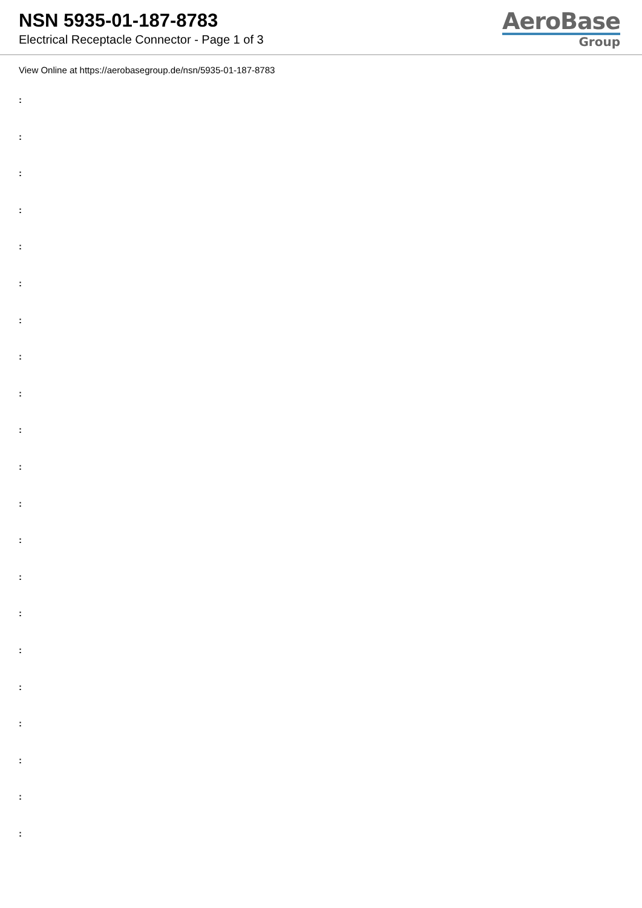NSN 5935-01-187-8783
Electrical Receptacle Connector - Page 1 of 3
AeroBase
Group
View Online at https://aerobasegroup.de/nsn/5935-01-187-8783
:
:
:
:
:
:
:
:
:
:
:
:
:
:
:
:
:
:
:
:
: